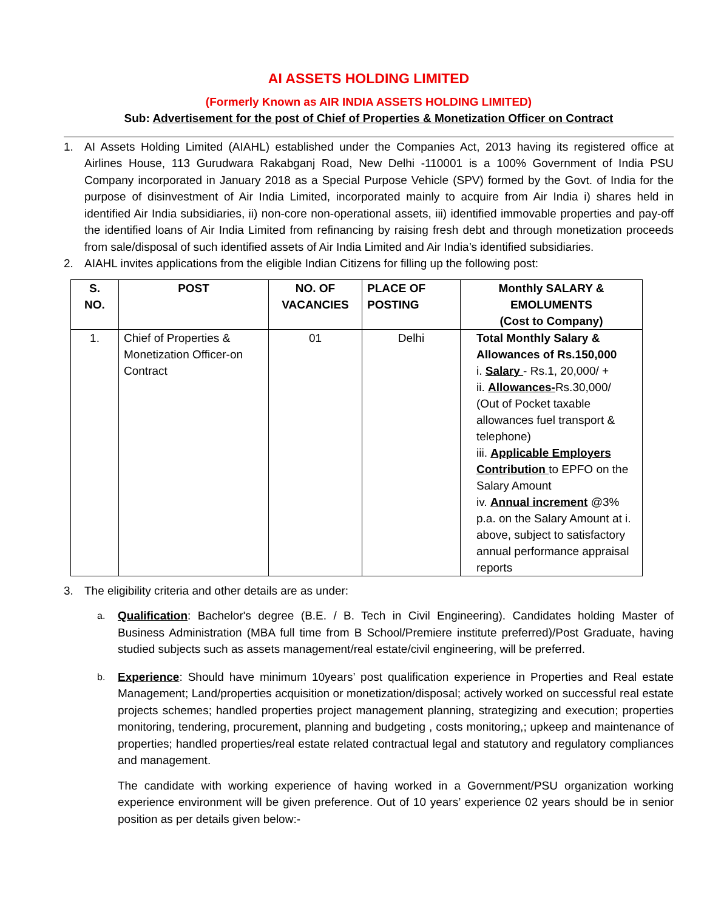AI ASSETS HOLDING LIMITED
(Formerly Known as AIR INDIA ASSETS HOLDING LIMITED)
Sub: Advertisement for the post of Chief of Properties & Monetization Officer on Contract
1. AI Assets Holding Limited (AIAHL) established under the Companies Act, 2013 having its registered office at Airlines House, 113 Gurudwara Rakabganj Road, New Delhi -110001 is a 100% Government of India PSU Company incorporated in January 2018 as a Special Purpose Vehicle (SPV) formed by the Govt. of India for the purpose of disinvestment of Air India Limited, incorporated mainly to acquire from Air India i) shares held in identified Air India subsidiaries, ii) non-core non-operational assets, iii) identified immovable properties and pay-off the identified loans of Air India Limited from refinancing by raising fresh debt and through monetization proceeds from sale/disposal of such identified assets of Air India Limited and Air India’s identified subsidiaries.
2. AIAHL invites applications from the eligible Indian Citizens for filling up the following post:
| S. NO. | POST | NO. OF VACANCIES | PLACE OF POSTING | Monthly SALARY & EMOLUMENTS (Cost to Company) |
| --- | --- | --- | --- | --- |
| 1. | Chief of Properties & Monetization Officer-on Contract | 01 | Delhi | Total Monthly Salary & Allowances of Rs.150,000 i. Salary - Rs.1, 20,000/ + ii. Allowances- Rs.30,000/ (Out of Pocket taxable allowances fuel transport & telephone) iii. Applicable Employers Contribution to EPFO on the Salary Amount iv. Annual increment @3% p.a. on the Salary Amount at i. above, subject to satisfactory annual performance appraisal reports |
3. The eligibility criteria and other details are as under:
a. Qualification: Bachelor's degree (B.E. / B. Tech in Civil Engineering). Candidates holding Master of Business Administration (MBA full time from B School/Premiere institute preferred)/Post Graduate, having studied subjects such as assets management/real estate/civil engineering, will be preferred.
b. Experience: Should have minimum 10years’ post qualification experience in Properties and Real estate Management; Land/properties acquisition or monetization/disposal; actively worked on successful real estate projects schemes; handled properties project management planning, strategizing and execution; properties monitoring, tendering, procurement, planning and budgeting , costs monitoring,; upkeep and maintenance of properties; handled properties/real estate related contractual legal and statutory and regulatory compliances and management.
The candidate with working experience of having worked in a Government/PSU organization working experience environment will be given preference. Out of 10 years’ experience 02 years should be in senior position as per details given below:-